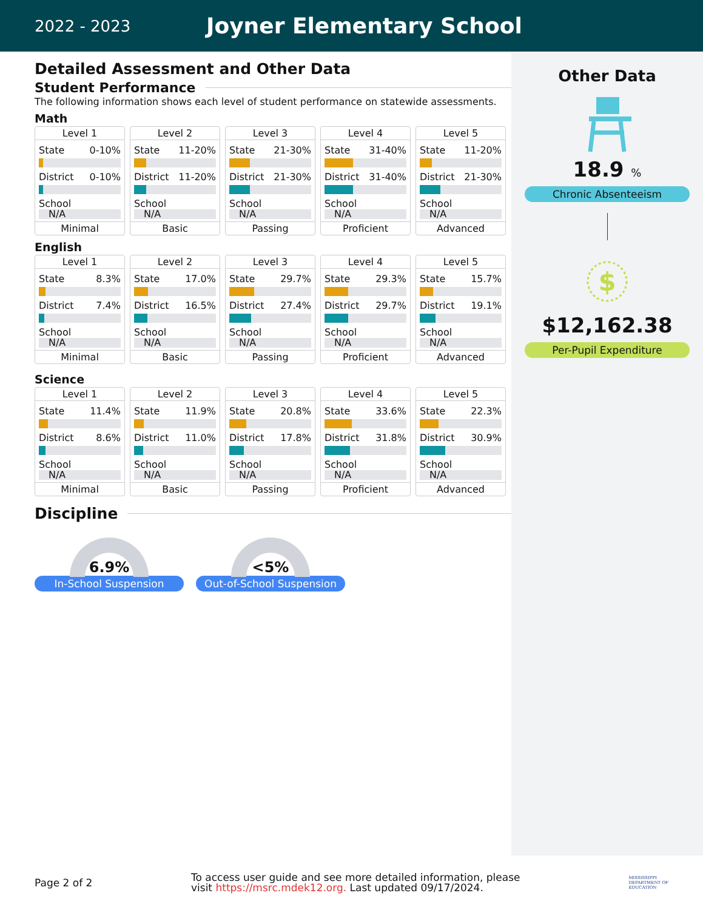2022 - 2023
Joyner Elementary School
Detailed Assessment and Other Data
Student Performance
The following information shows each level of student performance on statewide assessments.
Math
Level 1
State 0-10%
District 0-10%
School
N/A
Minimal
Level 2
State 11-20%
District 11-20%
School
N/A
Basic
Level 3
State 21-30%
District 21-30%
School
N/A
Passing
Level 4
State 31-40%
District 31-40%
School
N/A
Proficient
Level 5
State 11-20%
District 21-30%
School
N/A
Advanced
English
Level 1
State 8.3%
District 7.4%
School
N/A
Minimal
Level 2
State 17.0%
District 16.5%
School
N/A
Basic
Level 3
State 29.7%
District 27.4%
School
N/A
Passing
Level 4
State 29.3%
District 29.7%
School
N/A
Proficient
Level 5
State 15.7%
District 19.1%
School
N/A
Advanced
Science
Level 1
State 11.4%
District 8.6%
School
N/A
Minimal
Level 2
State 11.9%
District 11.0%
School
N/A
Basic
Level 3
State 20.8%
District 17.8%
School
N/A
Passing
Level 4
State 33.6%
District 31.8%
School
N/A
Proficient
Level 5
State 22.3%
District 30.9%
School
N/A
Advanced
Discipline
6.9%
In-School Suspension
<5%
Out-of-School Suspension
Other Data
18.9 %
Chronic Absenteeism
$
$12,162.38
Per-Pupil Expenditure
Page 2 of 2
To access user guide and see more detailed information, please visit https://msrc.mdek12.org. Last updated 09/17/2024.
MISSISSIPPI
DEPARTMENT OF
EDUCATION